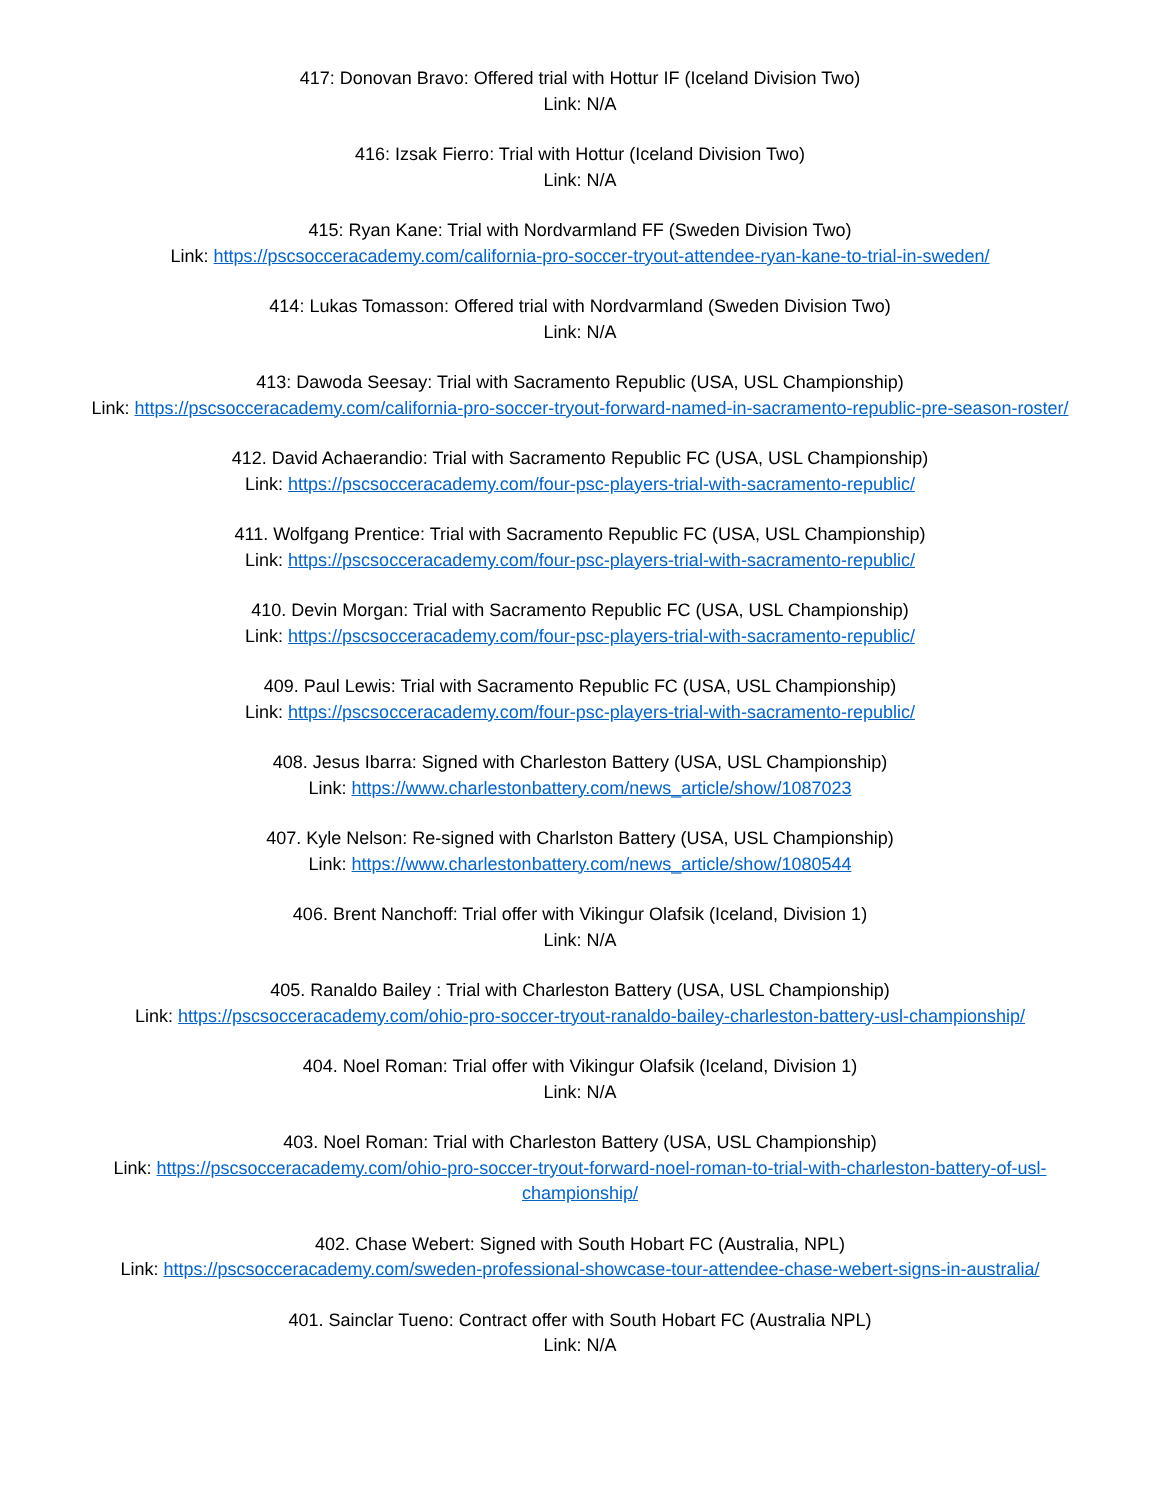417: Donovan Bravo: Offered trial with Hottur IF (Iceland Division Two)
Link: N/A
416: Izsak Fierro: Trial with Hottur (Iceland Division Two)
Link: N/A
415: Ryan Kane: Trial with Nordvarmland FF (Sweden Division Two)
Link: https://pscsocceracademy.com/california-pro-soccer-tryout-attendee-ryan-kane-to-trial-in-sweden/
414: Lukas Tomasson: Offered trial with Nordvarmland (Sweden Division Two)
Link: N/A
413: Dawoda Seesay: Trial with Sacramento Republic (USA, USL Championship)
Link: https://pscsocceracademy.com/california-pro-soccer-tryout-forward-named-in-sacramento-republic-pre-season-roster/
412. David Achaerandio: Trial with Sacramento Republic FC (USA, USL Championship)
Link: https://pscsocceracademy.com/four-psc-players-trial-with-sacramento-republic/
411. Wolfgang Prentice: Trial with Sacramento Republic FC (USA, USL Championship)
Link: https://pscsocceracademy.com/four-psc-players-trial-with-sacramento-republic/
410. Devin Morgan: Trial with Sacramento Republic FC (USA, USL Championship)
Link: https://pscsocceracademy.com/four-psc-players-trial-with-sacramento-republic/
409. Paul Lewis: Trial with Sacramento Republic FC (USA, USL Championship)
Link: https://pscsocceracademy.com/four-psc-players-trial-with-sacramento-republic/
408. Jesus Ibarra: Signed with Charleston Battery (USA, USL Championship)
Link: https://www.charlestonbattery.com/news_article/show/1087023
407. Kyle Nelson: Re-signed with Charlston Battery (USA, USL Championship)
Link: https://www.charlestonbattery.com/news_article/show/1080544
406. Brent Nanchoff: Trial offer with Vikingur Olafsik (Iceland, Division 1)
Link: N/A
405. Ranaldo Bailey : Trial with Charleston Battery (USA, USL Championship)
Link: https://pscsocceracademy.com/ohio-pro-soccer-tryout-ranaldo-bailey-charleston-battery-usl-championship/
404. Noel Roman: Trial offer with Vikingur Olafsik (Iceland, Division 1)
Link: N/A
403. Noel Roman: Trial with Charleston Battery (USA, USL Championship)
Link: https://pscsocceracademy.com/ohio-pro-soccer-tryout-forward-noel-roman-to-trial-with-charleston-battery-of-usl-championship/
402. Chase Webert: Signed with South Hobart FC (Australia, NPL)
Link: https://pscsocceracademy.com/sweden-professional-showcase-tour-attendee-chase-webert-signs-in-australia/
401. Sainclar Tueno: Contract offer with South Hobart FC (Australia NPL)
Link: N/A